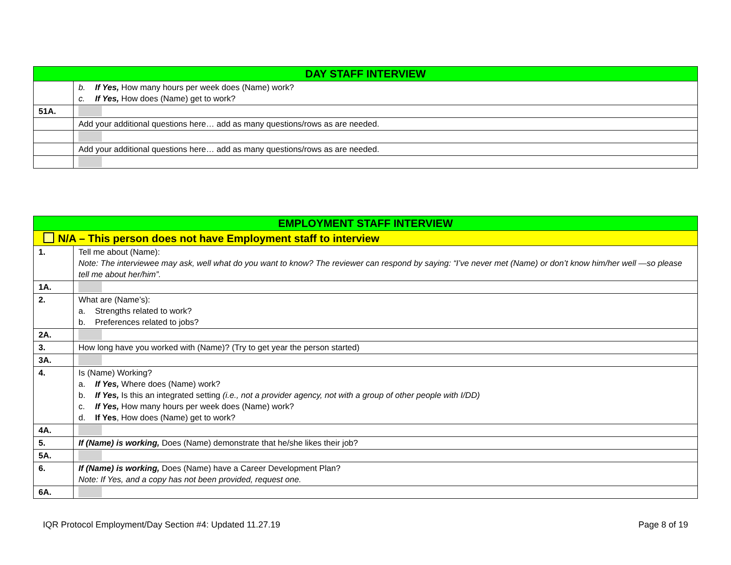| DAY STAFF INTERVIEW | |
| --- | --- |
| | b. If Yes, How many hours per week does (Name) work? c. If Yes, How does (Name) get to work? |
| 51A. | |
| | Add your additional questions here… add as many questions/rows as are needed. |
| | Add your additional questions here… add as many questions/rows as are needed. |
| EMPLOYMENT STAFF INTERVIEW | |
| --- | --- |
| N/A – This person does not have Employment staff to interview | |
| 1. | Tell me about (Name): Note: The interviewee may ask, well what do you want to know? The reviewer can respond by saying: “I’ve never met (Name) or don’t know him/her well —so please tell me about her/him”. |
| 1A. | |
| 2. | What are (Name’s): a. Strengths related to work? b. Preferences related to jobs? |
| 2A. | |
| 3. | How long have you worked with (Name)? (Try to get year the person started) |
| 3A. | |
| 4. | Is (Name) Working? a. If Yes, Where does (Name) work? b. If Yes, Is this an integrated setting (i.e., not a provider agency, not with a group of other people with I/DD) c. If Yes, How many hours per week does (Name) work? d. If Yes , How does (Name) get to work? |
| 4A. | |
| 5. | If (Name) is working, Does (Name) demonstrate that he/she likes their job? |
| 5A. | |
| 6. | If (Name) is working, Does (Name) have a Career Development Plan? Note: If Yes, and a copy has not been provided, request one. |
| 6A. | |
IQR Protocol Employment/Day Section #4: Updated 11.27.19 Page 8 of 19